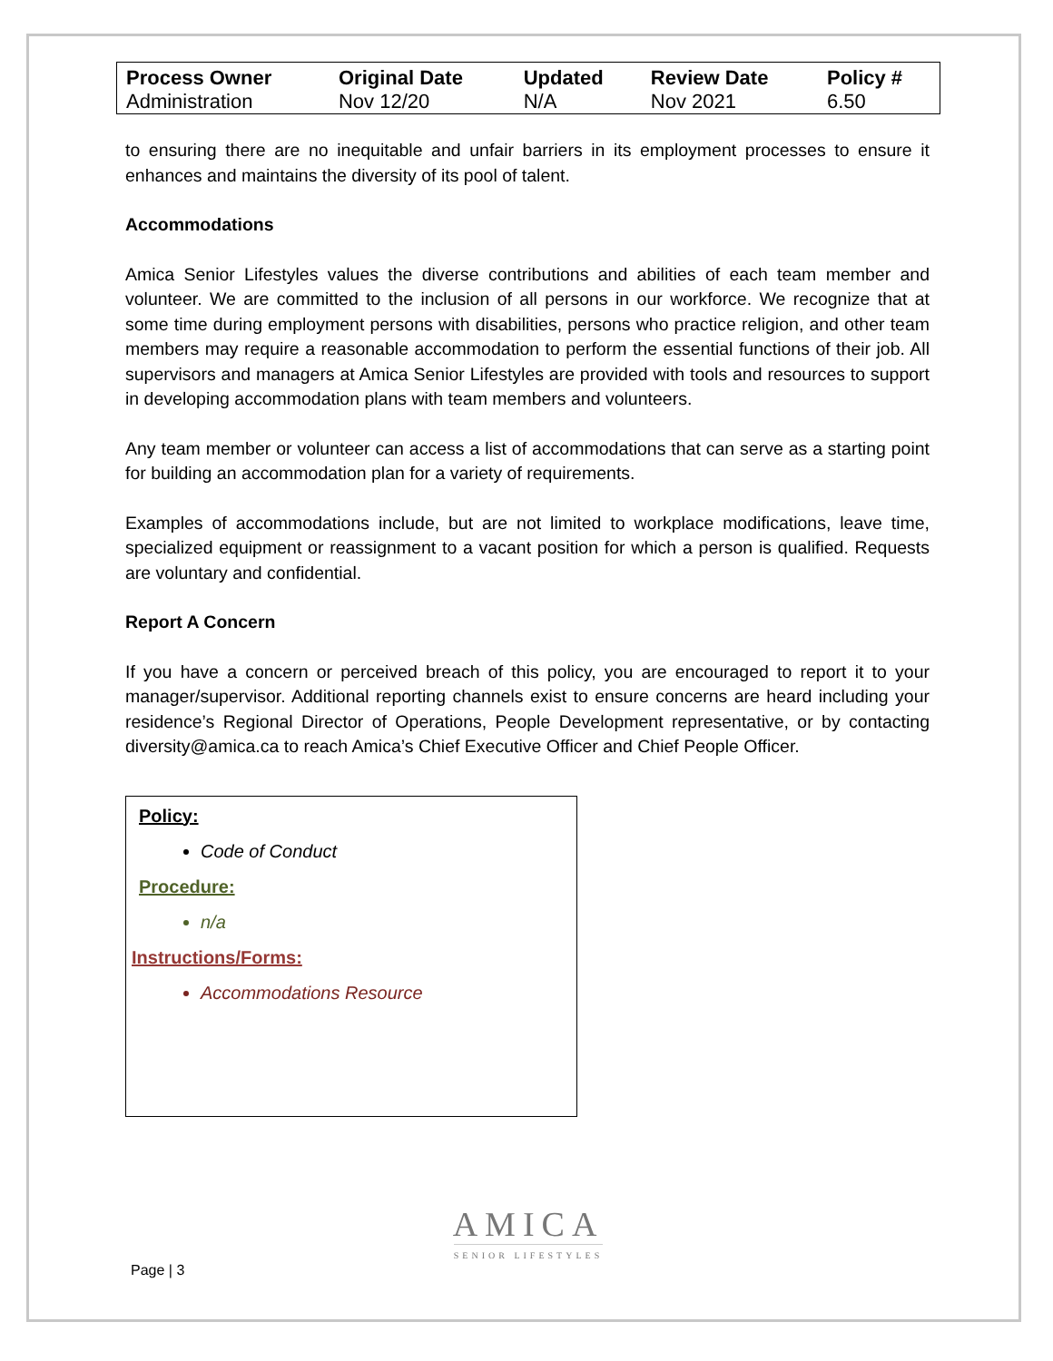| Process Owner | Original Date | Updated | Review Date | Policy # |
| --- | --- | --- | --- | --- |
| Administration | Nov 12/20 | N/A | Nov 2021 | 6.50 |
to ensuring there are no inequitable and unfair barriers in its employment processes to ensure it enhances and maintains the diversity of its pool of talent.
Accommodations
Amica Senior Lifestyles values the diverse contributions and abilities of each team member and volunteer. We are committed to the inclusion of all persons in our workforce. We recognize that at some time during employment persons with disabilities, persons who practice religion, and other team members may require a reasonable accommodation to perform the essential functions of their job. All supervisors and managers at Amica Senior Lifestyles are provided with tools and resources to support in developing accommodation plans with team members and volunteers.
Any team member or volunteer can access a list of accommodations that can serve as a starting point for building an accommodation plan for a variety of requirements.
Examples of accommodations include, but are not limited to workplace modifications, leave time, specialized equipment or reassignment to a vacant position for which a person is qualified. Requests are voluntary and confidential.
Report A Concern
If you have a concern or perceived breach of this policy, you are encouraged to report it to your manager/supervisor. Additional reporting channels exist to ensure concerns are heard including your residence’s Regional Director of Operations, People Development representative, or by contacting diversity@amica.ca to reach Amica’s Chief Executive Officer and Chief People Officer.
Policy:
Code of Conduct
Procedure:
n/a
Instructions/Forms:
Accommodations Resource
AMICA
SENIOR LIFESTYLES
Page | 3